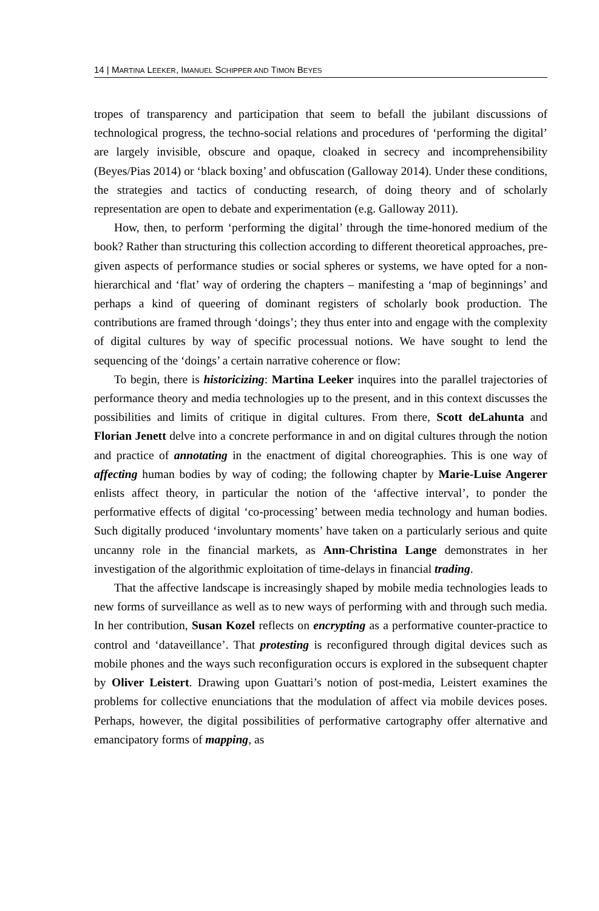14 | MARTINA LEEKER, IMANUEL SCHIPPER AND TIMON BEYES
tropes of transparency and participation that seem to befall the jubilant discus­sions of technological progress, the techno-social relations and procedures of ‘performing the digital’ are largely invisible, obscure and opaque, cloaked in secrecy and incomprehensibility (Beyes/Pias 2014) or ‘black boxing’ and obfus­cation (Galloway 2014). Under these conditions, the strategies and tactics of conducting research, of doing theory and of scholarly representation are open to debate and experimentation (e.g. Galloway 2011).
How, then, to perform ‘performing the digital’ through the time-honored medium of the book? Rather than structuring this collection according to differ­ent theoretical approaches, pre-given aspects of performance studies or social spheres or systems, we have opted for a non-hierarchical and ‘flat’ way of order­ing the chapters – manifesting a ‘map of beginnings’ and perhaps a kind of queering of dominant registers of scholarly book production. The contributions are framed through ‘doings’; they thus enter into and engage with the complexity of digital cultures by way of specific processual notions. We have sought to lend the sequencing of the ‘doings’ a certain narrative coherence or flow:
To begin, there is historicizing: Martina Leeker inquires into the parallel trajectories of performance theory and media technologies up to the present, and in this context discusses the possibilities and limits of critique in digital cultures. From there, Scott deLahunta and Florian Jenett delve into a concrete perfor­mance in and on digital cultures through the notion and practice of annotating in the enactment of digital choreographies. This is one way of affecting human bodies by way of coding; the following chapter by Marie-Luise Angerer enlists affect theory, in particular the notion of the ‘affective interval’, to ponder the performative effects of digital ‘co-processing’ between media technology and human bodies. Such digitally produced ‘involuntary moments’ have taken on a particularly serious and quite uncanny role in the financial markets, as Ann-Christina Lange demonstrates in her investigation of the algorithmic exploitation of time-delays in financial trading.
That the affective landscape is increasingly shaped by mobile media technol­ogies leads to new forms of surveillance as well as to new ways of performing with and through such media. In her contribution, Susan Kozel reflects on encrypting as a performative counter-practice to control and ‘dataveillance’. That protesting is reconfigured through digital devices such as mobile phones and the ways such reconfiguration occurs is explored in the subsequent chapter by Oliver Leistert. Drawing upon Guattari’s notion of post-media, Leistert examines the problems for collective enunciations that the modulation of affect via mobile devices poses. Perhaps, however, the digital possibilities of performa­tive cartography offer alternative and emancipatory forms of mapping, as